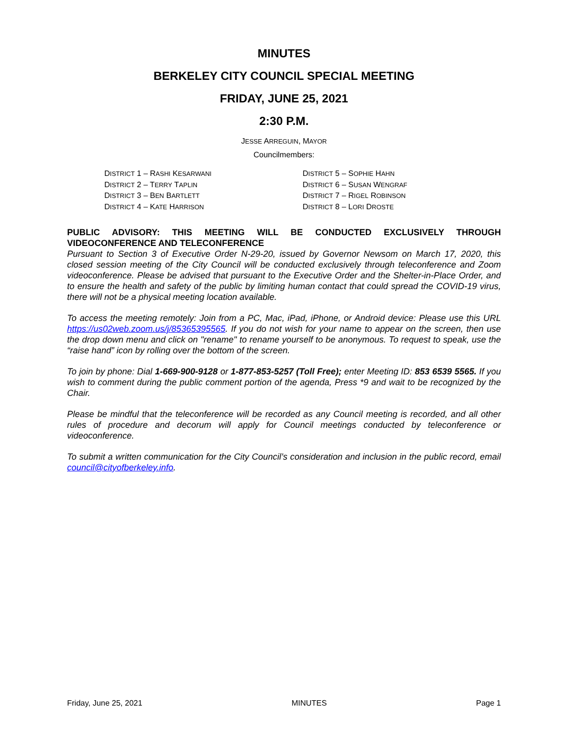MINUTES
BERKELEY CITY COUNCIL SPECIAL MEETING
FRIDAY, JUNE 25, 2021
2:30 P.M.
JESSE ARREGUIN, MAYOR
Councilmembers:
DISTRICT 1 – RASHI KESARWANI
DISTRICT 2 – TERRY TAPLIN
DISTRICT 3 – BEN BARTLETT
DISTRICT 4 – KATE HARRISON
DISTRICT 5 – SOPHIE HAHN
DISTRICT 6 – SUSAN WENGRAF
DISTRICT 7 – RIGEL ROBINSON
DISTRICT 8 – LORI DROSTE
PUBLIC ADVISORY: THIS MEETING WILL BE CONDUCTED EXCLUSIVELY THROUGH VIDEOCONFERENCE AND TELECONFERENCE
Pursuant to Section 3 of Executive Order N-29-20, issued by Governor Newsom on March 17, 2020, this closed session meeting of the City Council will be conducted exclusively through teleconference and Zoom videoconference. Please be advised that pursuant to the Executive Order and the Shelter-in-Place Order, and to ensure the health and safety of the public by limiting human contact that could spread the COVID-19 virus, there will not be a physical meeting location available.
To access the meeting remotely: Join from a PC, Mac, iPad, iPhone, or Android device: Please use this URL https://us02web.zoom.us/j/85365395565. If you do not wish for your name to appear on the screen, then use the drop down menu and click on "rename" to rename yourself to be anonymous. To request to speak, use the “raise hand” icon by rolling over the bottom of the screen.
To join by phone: Dial 1-669-900-9128 or 1-877-853-5257 (Toll Free); enter Meeting ID: 853 6539 5565. If you wish to comment during the public comment portion of the agenda, Press *9 and wait to be recognized by the Chair.
Please be mindful that the teleconference will be recorded as any Council meeting is recorded, and all other rules of procedure and decorum will apply for Council meetings conducted by teleconference or videoconference.
To submit a written communication for the City Council’s consideration and inclusion in the public record, email council@cityofberkeley.info.
Friday, June 25, 2021 MINUTES Page 1